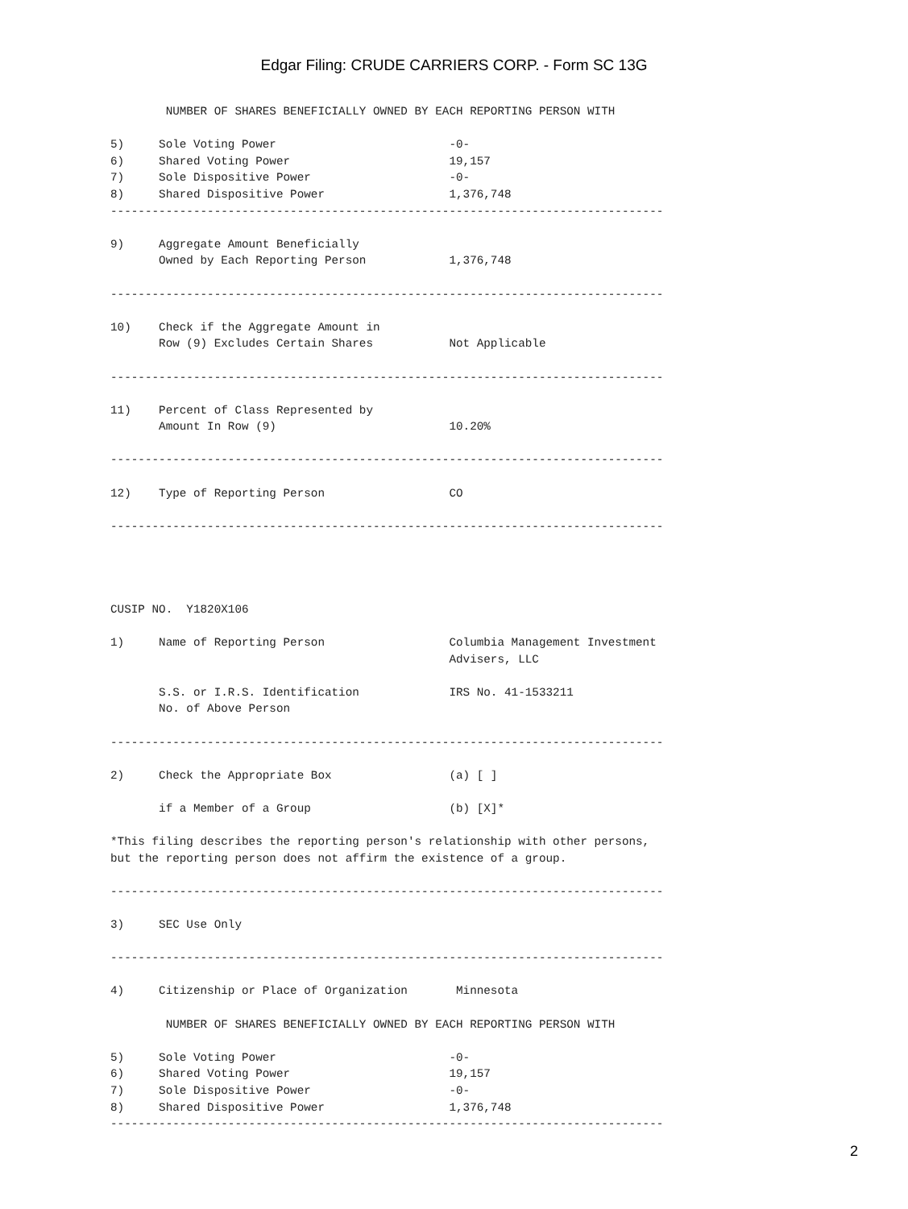Edgar Filing: CRUDE CARRIERS CORP. - Form SC 13G
        NUMBER OF SHARES BENEFICIALLY OWNED BY EACH REPORTING PERSON WITH

5)     Sole Voting Power                         -0-
6)     Shared Voting Power                       19,157
7)     Sole Dispositive Power                    -0-
8)     Shared Dispositive Power                  1,376,748
--------------------------------------------------------------------------------

9)     Aggregate Amount Beneficially
       Owned by Each Reporting Person            1,376,748

--------------------------------------------------------------------------------

10)    Check if the Aggregate Amount in
       Row (9) Excludes Certain Shares           Not Applicable

--------------------------------------------------------------------------------

11)    Percent of Class Represented by
       Amount In Row (9)                         10.20%

--------------------------------------------------------------------------------

12)    Type of Reporting Person                  CO

--------------------------------------------------------------------------------




CUSIP NO.  Y1820X106

1)     Name of Reporting Person                  Columbia Management Investment
                                                 Advisers, LLC

       S.S. or I.R.S. Identification             IRS No. 41-1533211
       No. of Above Person

--------------------------------------------------------------------------------

2)     Check the Appropriate Box                 (a) [ ]

       if a Member of a Group                    (b) [X]*

*This filing describes the reporting person's relationship with other persons,
but the reporting person does not affirm the existence of a group.

--------------------------------------------------------------------------------

3)     SEC Use Only

--------------------------------------------------------------------------------

4)     Citizenship or Place of Organization       Minnesota

        NUMBER OF SHARES BENEFICIALLY OWNED BY EACH REPORTING PERSON WITH

5)     Sole Voting Power                         -0-
6)     Shared Voting Power                       19,157
7)     Sole Dispositive Power                    -0-
8)     Shared Dispositive Power                  1,376,748
--------------------------------------------------------------------------------
2